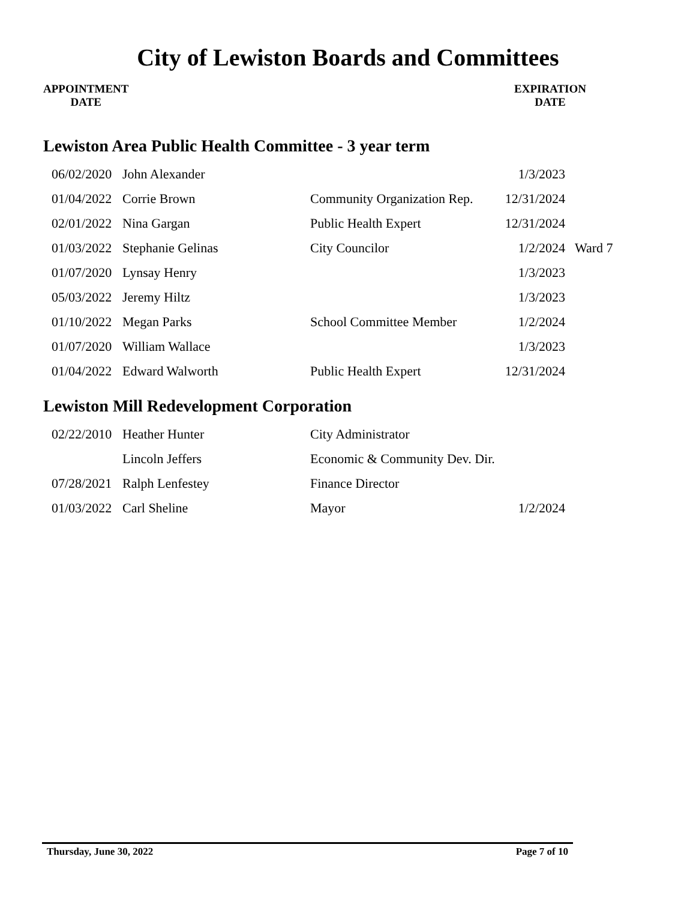City of Lewiston Boards and Committees
APPOINTMENT
DATE
EXPIRATION
DATE
Lewiston Area Public Health Committee - 3 year term
| 06/02/2020 | John Alexander | | 1/3/2023 | |
| 01/04/2022 | Corrie Brown | Community Organization Rep. | 12/31/2024 | |
| 02/01/2022 | Nina Gargan | Public Health Expert | 12/31/2024 | |
| 01/03/2022 | Stephanie Gelinas | City Councilor | 1/2/2024 | Ward 7 |
| 01/07/2020 | Lynsay Henry | | 1/3/2023 | |
| 05/03/2022 | Jeremy Hiltz | | 1/3/2023 | |
| 01/10/2022 | Megan Parks | School Committee Member | 1/2/2024 | |
| 01/07/2020 | William Wallace | | 1/3/2023 | |
| 01/04/2022 | Edward Walworth | Public Health Expert | 12/31/2024 | |
Lewiston Mill Redevelopment Corporation
| 02/22/2010 | Heather Hunter | City Administrator | |
| | Lincoln Jeffers | Economic & Community Dev. Dir. | |
| 07/28/2021 | Ralph Lenfestey | Finance Director | |
| 01/03/2022 | Carl Sheline | Mayor | 1/2/2024 |
Thursday, June 30, 2022 Page 7 of 10